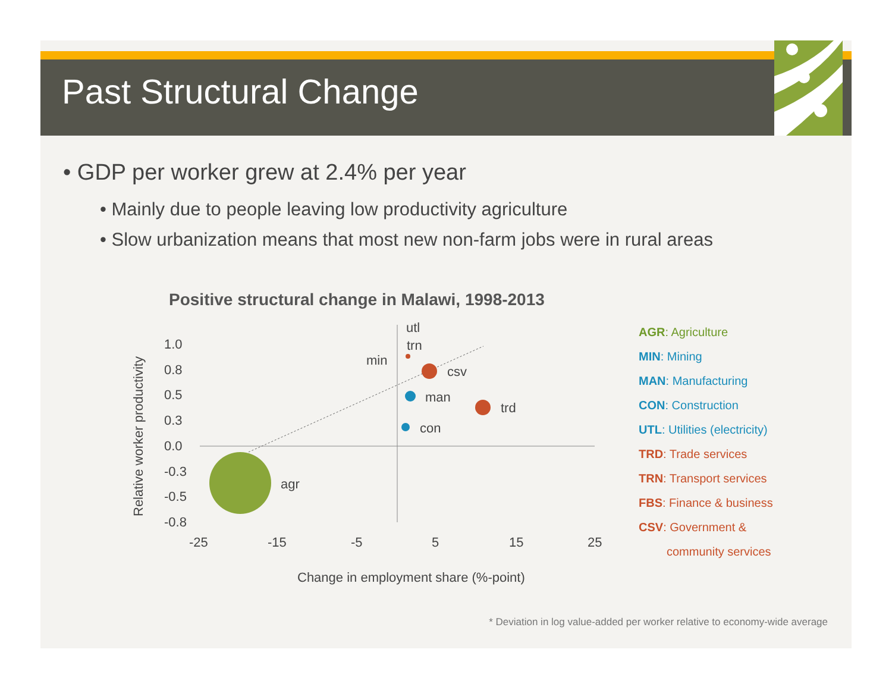Past Structural Change
• GDP per worker grew at 2.4% per year
• Mainly due to people leaving low productivity agriculture
• Slow urbanization means that most new non-farm jobs were in rural areas
Positive structural change in Malawi, 1998-2013
Relative worker productivity
1.0
0.8
0.5
0.3
0.0
-0.3
-0.5
-0.8
-25
-15
-5
5
15
25
agr
csv
trd
man
con
trn
utl
min
Change in employment share (%-point)
AGR: Agriculture
MIN: Mining
MAN: Manufacturing
CON: Construction
UTL: Utilities (electricity)
TRD: Trade services
TRN: Transport services
FBS: Finance & business
CSV: Government &
community services
* Deviation in log value-added per worker relative to economy-wide average